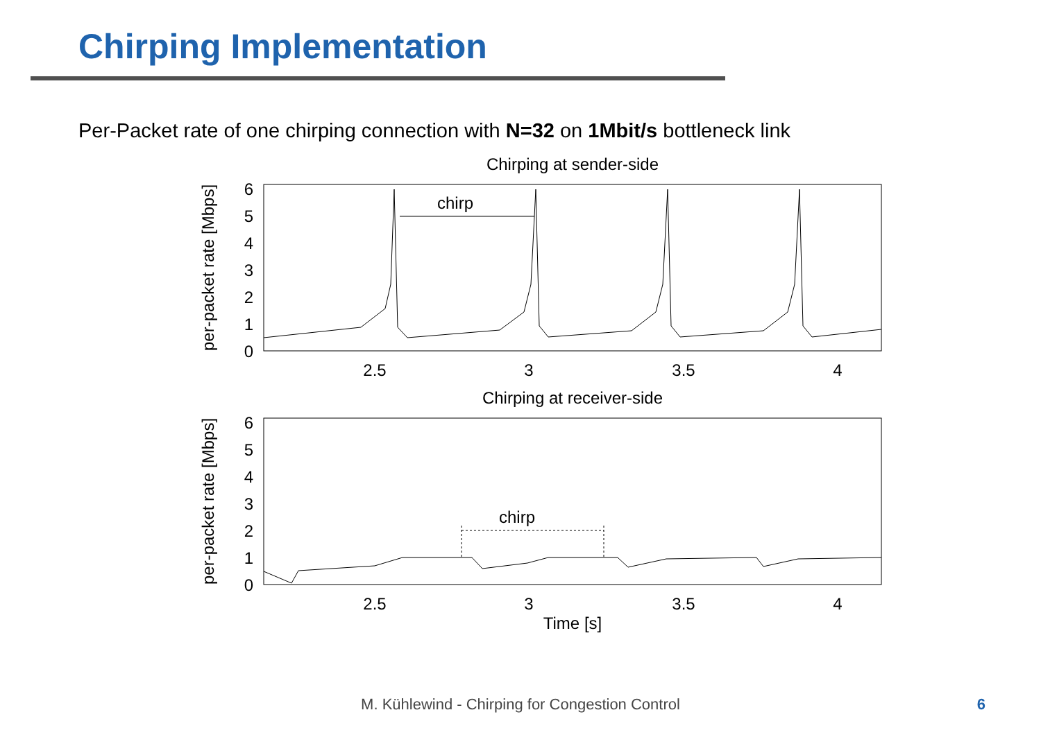Chirping Implementation
Per-Packet rate of one chirping connection with N=32 on 1Mbit/s bottleneck link
Chirping at sender-side
0
1
2
3
4
5
6
2.5
3
3.5
4
per-packet rate [Mbps]
chirp
Chirping at receiver-side
0
1
2
3
4
5
6
2.5
3
3.5
4
per-packet rate [Mbps]
chirp
Time [s]
M. Kühlewind - Chirping for Congestion Control
6